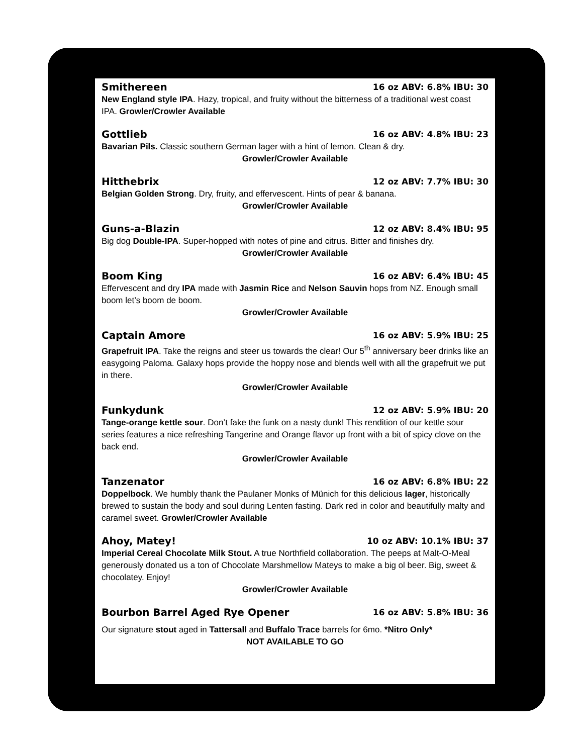Smithereen 16 oz ABV: 6.8% IBU: 30
New England style IPA. Hazy, tropical, and fruity without the bitterness of a traditional west coast IPA. Growler/Crowler Available
Gottlieb 16 oz ABV: 4.8% IBU: 23
Bavarian Pils. Classic southern German lager with a hint of lemon. Clean & dry.
Growler/Crowler Available
Hitthebrix 12 oz ABV: 7.7% IBU: 30
Belgian Golden Strong. Dry, fruity, and effervescent. Hints of pear & banana.
Growler/Crowler Available
Guns-a-Blazin 12 oz ABV: 8.4% IBU: 95
Big dog Double-IPA. Super-hopped with notes of pine and citrus. Bitter and finishes dry.
Growler/Crowler Available
Boom King 16 oz ABV: 6.4% IBU: 45
Effervescent and dry IPA made with Jasmin Rice and Nelson Sauvin hops from NZ. Enough small boom let’s boom de boom.
Growler/Crowler Available
Captain Amore 16 oz ABV: 5.9% IBU: 25
Grapefruit IPA. Take the reigns and steer us towards the clear! Our 5<sup>th</sup> anniversary beer drinks like an easygoing Paloma. Galaxy hops provide the hoppy nose and blends well with all the grapefruit we put in there.
Growler/Crowler Available
Funkydunk 12 oz ABV: 5.9% IBU: 20
Tange-orange kettle sour. Don’t fake the funk on a nasty dunk! This rendition of our kettle sour series features a nice refreshing Tangerine and Orange flavor up front with a bit of spicy clove on the back end.
Growler/Crowler Available
Tanzenator 16 oz ABV: 6.8% IBU: 22
Doppelbock. We humbly thank the Paulaner Monks of Münich for this delicious lager, historically brewed to sustain the body and soul during Lenten fasting. Dark red in color and beautifully malty and caramel sweet. Growler/Crowler Available
Ahoy, Matey! 10 oz ABV: 10.1% IBU: 37
Imperial Cereal Chocolate Milk Stout. A true Northfield collaboration. The peeps at Malt-O-Meal generously donated us a ton of Chocolate Marshmellow Mateys to make a big ol beer. Big, sweet & chocolatey. Enjoy!
Growler/Crowler Available
Bourbon Barrel Aged Rye Opener 16 oz ABV: 5.8% IBU: 36
Our signature stout aged in Tattersall and Buffalo Trace barrels for 6mo. *Nitro Only*
NOT AVAILABLE TO GO